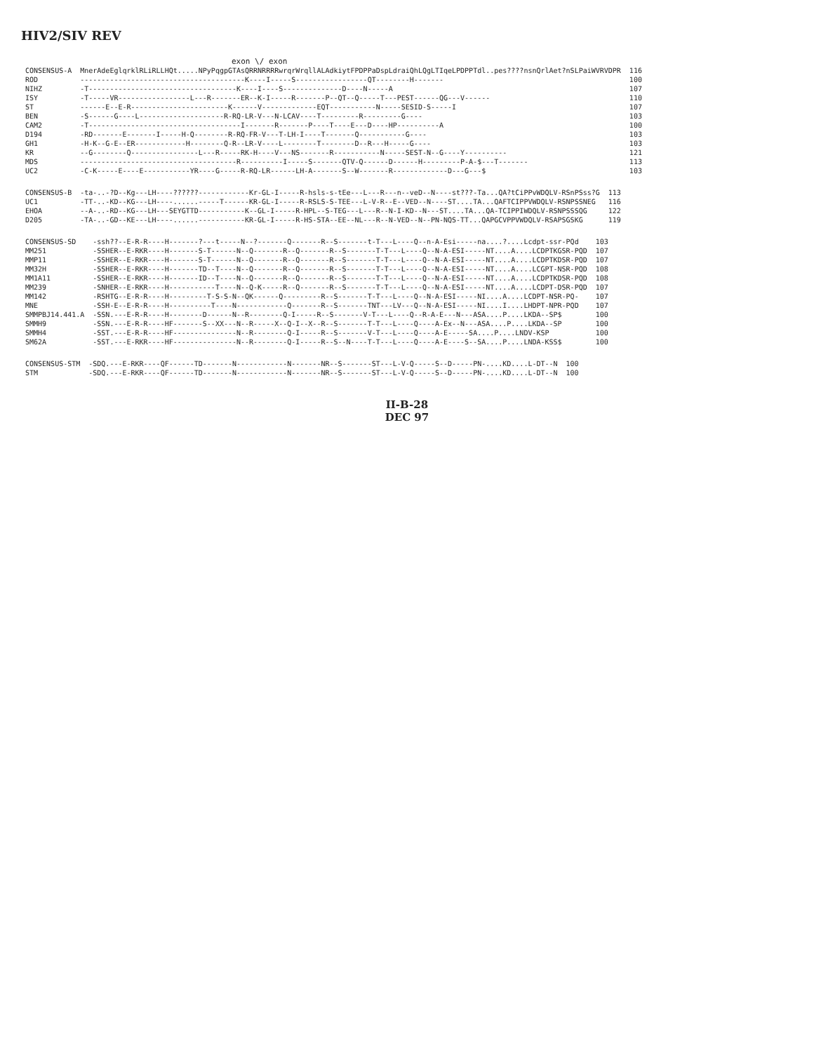HIV2/SIV REV
exon \/ exon
| CONSENSUS-A | MnerAdeEglqrklRLiRLLHQt.....NPyPqgpGTAsQRRNRRRRwrqrWrqllALAdkiytFPDPPaDspLdraiQhLQgLTIqeLPDPPTdl..pes????nsnQrlAet?nSLPaiWVRVDPR | 116 |
| ROD | ---------------------------------------K----I-----S-----------------QT--------H------- | 100 |
| NIHZ | -T-----------------------------------K----I----S--------------D----N-----A | 107 |
| ISY | -T-----VR-----------------L---R-------ER--K-I-----R-------P--QT--Q-----T---PEST------QG---V------ | 110 |
| ST | ------E--E-R-----------------------K------V-------------EQT-----------N-----SESID-S-----I | 107 |
| BEN | -S------G----L--------------------R-RQ-LR-V---N-LCAV----T---------R---------G---- | 103 |
| CAM2 | -T------------------------------------I-------R-------P----T----E---D----HP----------A | 100 |
| D194 | -RD-------E-------I-----H-Q--------R-RQ-FR-V---T-LH-I----T-------Q-----------G---- | 103 |
| GH1 | -H-K--G-E--ER------------H--------Q-R--LR-V----L--------T--------D--R---H-----G---- | 103 |
| KR | --G--------Q----------------L---R-----RK-H----V---NS-------R-----------N-----SEST-N--G----Y---------- | 121 |
| MDS | -------------------------------------R----------I-----S-------QTV-Q------D------H---------P-A-$---T------- | 113 |
| UC2 | -C-K-----E----E-----------YR----G-----R-RQ-LR------LH-A-------S--W-------R-------------D---G---$ | 103 |
| CONSENSUS-B | -ta-..-?D--Kg---LH----??????------------Kr-GL-I-----R-hsls-s-tEe---L---R---n--veD--N----st???-Ta...QA?tCiPPvWDQLV-RSnPSss?G | 113 |
| UC1 | -TT-..-KD--KG---LH----......-----T------KR-GL-I-----R-RSLS-S-TEE---L-V-R--E--VED--N----ST....TA...QAFTCIPPVWDQLV-RSNPSSNEG | 116 |
| EHOA | --A-..-RD--KG---LH---SEYGTTD-----------K--GL-I-----R-HPL--S-TEG---L---R--N-I-KD--N---ST....TA...QA-TCIPPIWDQLV-RSNPSSSQG | 122 |
| D205 | -TA-..-GD--KE---LH----......-----------KR-GL-I-----R-HS-STA--EE--NL---R--N-VED--N--PN-NQS-TT...QAPGCVPPVWDQLV-RSAPSGSKG | 119 |
| CONSENSUS-SD | -ssh??--E-R-R----H-------?---t-----N--?-------Q-------R--S-------t-T---L----Q--n-A-Esi-----na....?....Lcdpt-ssr-PQd | 103 |
| MM251 | -SSHER--E-RKR----H-------S-T------N--Q-------R--Q-------R--S-------T-T---L----Q--N-A-ESI-----NT....A....LCDPTKGSR-PQD | 107 |
| MMP11 | -SSHER--E-RKR----H-------S-T------N--Q-------R--Q-------R--S-------T-T---L----Q--N-A-ESI-----NT....A....LCDPTKDSR-PQD | 107 |
| MM32H | -SSHER--E-RKR----H-------TD--T----N--Q-------R--Q-------R--S-------T-T---L----Q--N-A-ESI-----NT....A....LCGPT-NSR-PQD | 108 |
| MM1A11 | -SSHER--E-RKR----H-------ID--T----N--Q-------R--Q-------R--S-------T-T---L----Q--N-A-ESI-----NT....A....LCDPTKDSR-PQD | 108 |
| MM239 | -SNHER--E-RKR----H-----------T----N--Q-K-----R--Q-------R--S-------T-T---L----Q--N-A-ESI-----NT....A....LCDPT-DSR-PQD | 107 |
| MM142 | -RSHTG--E-R-R----H---------T-S-S-N--QK------Q---------R--S-------T-T---L----Q--N-A-ESI-----NI....A....LCDPT-NSR-PQ- | 107 |
| MNE | -SSH-E--E-R-R----H----------T----N------------Q-------R--S-------TNT---LV---Q--N-A-ESI-----NI....I....LHDPT-NPR-PQD | 107 |
| SMMPBJ14.441.A | -SSN.---E-R-R----H--------D------N--R--------Q-I-----R--S-------V-T---L----Q--R-A-E---N---ASA....P....LKDA--SP$ | 100 |
| SMMH9 | -SSN.---E-R-R----HF-------S--XX---N--R-----X--Q-I--X--R--S-------T-T---L----Q----A-Ex--N---ASA....P....LKDA--SP | 100 |
| SMMH4 | -SST.---E-R-R----HF---------------N--R--------Q-I-----R--S-------V-T---L----Q----A-E-----SA....P....LNDV-KSP | 100 |
| SM62A | -SST.---E-RKR----HF---------------N--R--------Q-I-----R--S--N----T-T---L----Q----A-E----S--SA....P....LNDA-KSS$ | 100 |
| CONSENSUS-STM | -SDQ.---E-RKR----QF------TD-------N------------N-------NR--S-------ST---L-V-Q-----S--D-----PN-....KD....L-DT--N | 100 |
| STM | -SDQ.---E-RKR----QF------TD-------N------------N-------NR--S-------ST---L-V-Q-----S--D-----PN-....KD....L-DT--N | 100 |
II-B-28
DEC 97